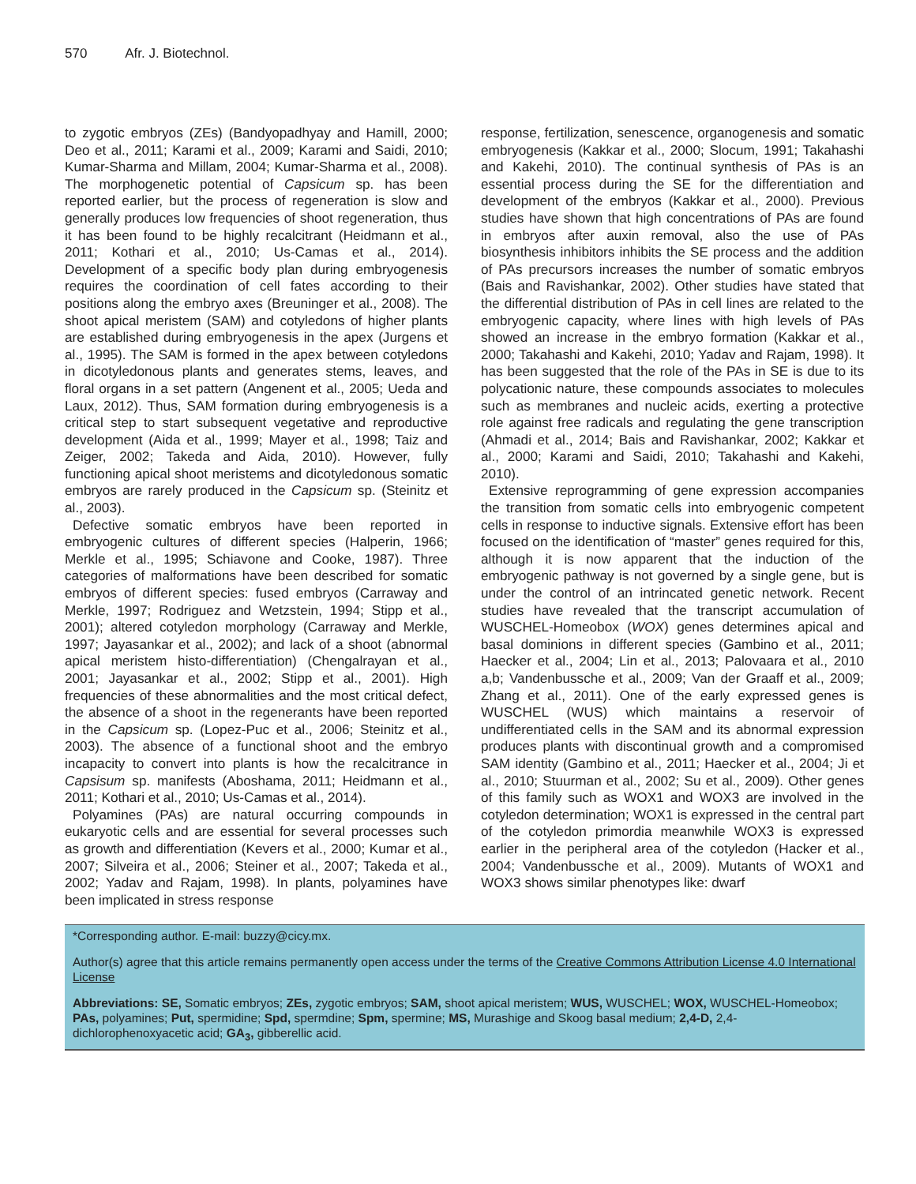570 Afr. J. Biotechnol.
to zygotic embryos (ZEs) (Bandyopadhyay and Hamill, 2000; Deo et al., 2011; Karami et al., 2009; Karami and Saidi, 2010; Kumar-Sharma and Millam, 2004; Kumar-Sharma et al., 2008). The morphogenetic potential of Capsicum sp. has been reported earlier, but the process of regeneration is slow and generally produces low frequencies of shoot regeneration, thus it has been found to be highly recalcitrant (Heidmann et al., 2011; Kothari et al., 2010; Us-Camas et al., 2014). Development of a specific body plan during embryogenesis requires the coordination of cell fates according to their positions along the embryo axes (Breuninger et al., 2008). The shoot apical meristem (SAM) and cotyledons of higher plants are established during embryogenesis in the apex (Jurgens et al., 1995). The SAM is formed in the apex between cotyledons in dicotyledonous plants and generates stems, leaves, and floral organs in a set pattern (Angenent et al., 2005; Ueda and Laux, 2012). Thus, SAM formation during embryogenesis is a critical step to start subsequent vegetative and reproductive development (Aida et al., 1999; Mayer et al., 1998; Taiz and Zeiger, 2002; Takeda and Aida, 2010). However, fully functioning apical shoot meristems and dicotyledonous somatic embryos are rarely produced in the Capsicum sp. (Steinitz et al., 2003).
Defective somatic embryos have been reported in embryogenic cultures of different species (Halperin, 1966; Merkle et al., 1995; Schiavone and Cooke, 1987). Three categories of malformations have been described for somatic embryos of different species: fused embryos (Carraway and Merkle, 1997; Rodriguez and Wetzstein, 1994; Stipp et al., 2001); altered cotyledon morphology (Carraway and Merkle, 1997; Jayasankar et al., 2002); and lack of a shoot (abnormal apical meristem histo-differentiation) (Chengalrayan et al., 2001; Jayasankar et al., 2002; Stipp et al., 2001). High frequencies of these abnormalities and the most critical defect, the absence of a shoot in the regenerants have been reported in the Capsicum sp. (Lopez-Puc et al., 2006; Steinitz et al., 2003). The absence of a functional shoot and the embryo incapacity to convert into plants is how the recalcitrance in Capsisum sp. manifests (Aboshama, 2011; Heidmann et al., 2011; Kothari et al., 2010; Us-Camas et al., 2014).
Polyamines (PAs) are natural occurring compounds in eukaryotic cells and are essential for several processes such as growth and differentiation (Kevers et al., 2000; Kumar et al., 2007; Silveira et al., 2006; Steiner et al., 2007; Takeda et al., 2002; Yadav and Rajam, 1998). In plants, polyamines have been implicated in stress response
response, fertilization, senescence, organogenesis and somatic embryogenesis (Kakkar et al., 2000; Slocum, 1991; Takahashi and Kakehi, 2010). The continual synthesis of PAs is an essential process during the SE for the differentiation and development of the embryos (Kakkar et al., 2000). Previous studies have shown that high concentrations of PAs are found in embryos after auxin removal, also the use of PAs biosynthesis inhibitors inhibits the SE process and the addition of PAs precursors increases the number of somatic embryos (Bais and Ravishankar, 2002). Other studies have stated that the differential distribution of PAs in cell lines are related to the embryogenic capacity, where lines with high levels of PAs showed an increase in the embryo formation (Kakkar et al., 2000; Takahashi and Kakehi, 2010; Yadav and Rajam, 1998). It has been suggested that the role of the PAs in SE is due to its polycationic nature, these compounds associates to molecules such as membranes and nucleic acids, exerting a protective role against free radicals and regulating the gene transcription (Ahmadi et al., 2014; Bais and Ravishankar, 2002; Kakkar et al., 2000; Karami and Saidi, 2010; Takahashi and Kakehi, 2010).
Extensive reprogramming of gene expression accompanies the transition from somatic cells into embryogenic competent cells in response to inductive signals. Extensive effort has been focused on the identification of “master” genes required for this, although it is now apparent that the induction of the embryogenic pathway is not governed by a single gene, but is under the control of an intrincated genetic network. Recent studies have revealed that the transcript accumulation of WUSCHEL-Homeobox (WOX) genes determines apical and basal dominions in different species (Gambino et al., 2011; Haecker et al., 2004; Lin et al., 2013; Palovaara et al., 2010 a,b; Vandenbussche et al., 2009; Van der Graaff et al., 2009; Zhang et al., 2011). One of the early expressed genes is WUSCHEL (WUS) which maintains a reservoir of undifferentiated cells in the SAM and its abnormal expression produces plants with discontinual growth and a compromised SAM identity (Gambino et al., 2011; Haecker et al., 2004; Ji et al., 2010; Stuurman et al., 2002; Su et al., 2009). Other genes of this family such as WOX1 and WOX3 are involved in the cotyledon determination; WOX1 is expressed in the central part of the cotyledon primordia meanwhile WOX3 is expressed earlier in the peripheral area of the cotyledon (Hacker et al., 2004; Vandenbussche et al., 2009). Mutants of WOX1 and WOX3 shows similar phenotypes like: dwarf
*Corresponding author. E-mail: buzzy@cicy.mx.
Author(s) agree that this article remains permanently open access under the terms of the Creative Commons Attribution License 4.0 International License
Abbreviations: SE, Somatic embryos; ZEs, zygotic embryos; SAM, shoot apical meristem; WUS, WUSCHEL; WOX, WUSCHEL-Homeobox; PAs, polyamines; Put, spermidine; Spd, spermdine; Spm, spermine; MS, Murashige and Skoog basal medium; 2,4-D, 2,4-dichlorophenoxyacetic acid; GA<sub>3</sub>, gibberellic acid.